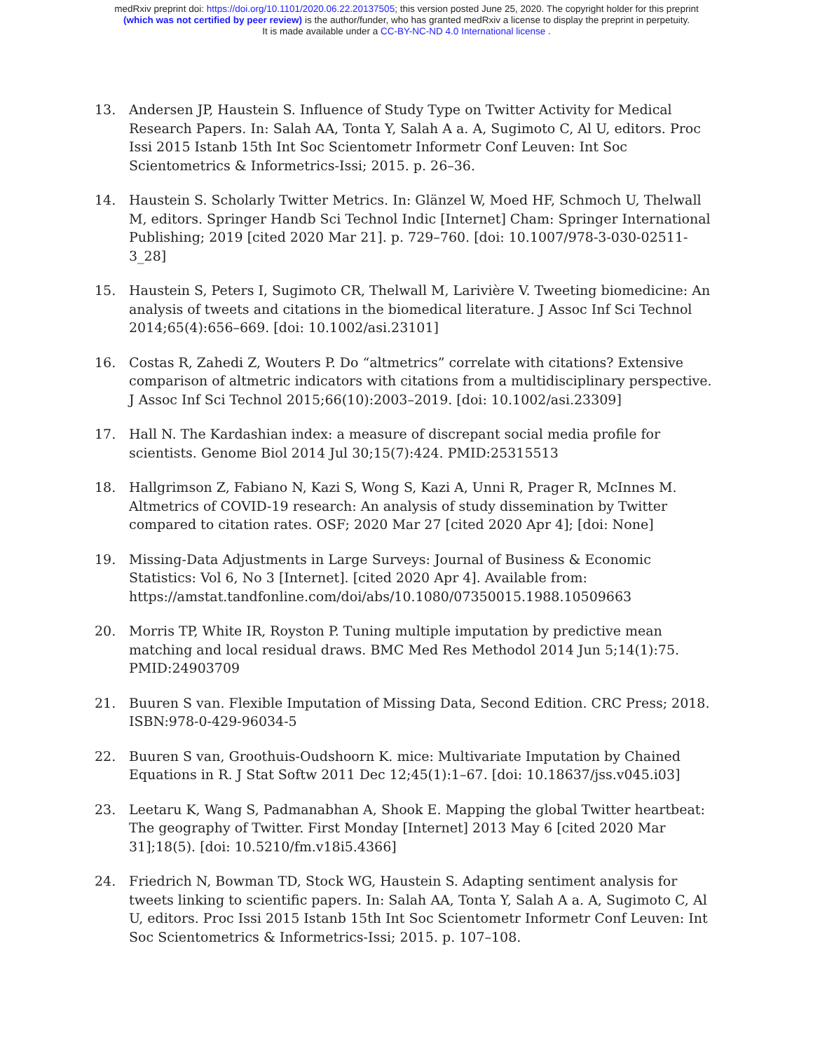medRxiv preprint doi: https://doi.org/10.1101/2020.06.22.20137505; this version posted June 25, 2020. The copyright holder for this preprint
(which was not certified by peer review) is the author/funder, who has granted medRxiv a license to display the preprint in perpetuity.
It is made available under a CC-BY-NC-ND 4.0 International license .
13. Andersen JP, Haustein S. Influence of Study Type on Twitter Activity for Medical Research Papers. In: Salah AA, Tonta Y, Salah A a. A, Sugimoto C, Al U, editors. Proc Issi 2015 Istanb 15th Int Soc Scientometr Informetr Conf Leuven: Int Soc Scientometrics & Informetrics-Issi; 2015. p. 26–36.
14. Haustein S. Scholarly Twitter Metrics. In: Glänzel W, Moed HF, Schmoch U, Thelwall M, editors. Springer Handb Sci Technol Indic [Internet] Cham: Springer International Publishing; 2019 [cited 2020 Mar 21]. p. 729–760. [doi: 10.1007/978-3-030-02511-3_28]
15. Haustein S, Peters I, Sugimoto CR, Thelwall M, Larivière V. Tweeting biomedicine: An analysis of tweets and citations in the biomedical literature. J Assoc Inf Sci Technol 2014;65(4):656–669. [doi: 10.1002/asi.23101]
16. Costas R, Zahedi Z, Wouters P. Do “altmetrics” correlate with citations? Extensive comparison of altmetric indicators with citations from a multidisciplinary perspective. J Assoc Inf Sci Technol 2015;66(10):2003–2019. [doi: 10.1002/asi.23309]
17. Hall N. The Kardashian index: a measure of discrepant social media profile for scientists. Genome Biol 2014 Jul 30;15(7):424. PMID:25315513
18. Hallgrimson Z, Fabiano N, Kazi S, Wong S, Kazi A, Unni R, Prager R, McInnes M. Altmetrics of COVID-19 research: An analysis of study dissemination by Twitter compared to citation rates. OSF; 2020 Mar 27 [cited 2020 Apr 4]; [doi: None]
19. Missing-Data Adjustments in Large Surveys: Journal of Business & Economic Statistics: Vol 6, No 3 [Internet]. [cited 2020 Apr 4]. Available from: https://amstat.tandfonline.com/doi/abs/10.1080/07350015.1988.10509663
20. Morris TP, White IR, Royston P. Tuning multiple imputation by predictive mean matching and local residual draws. BMC Med Res Methodol 2014 Jun 5;14(1):75. PMID:24903709
21. Buuren S van. Flexible Imputation of Missing Data, Second Edition. CRC Press; 2018. ISBN:978-0-429-96034-5
22. Buuren S van, Groothuis-Oudshoorn K. mice: Multivariate Imputation by Chained Equations in R. J Stat Softw 2011 Dec 12;45(1):1–67. [doi: 10.18637/jss.v045.i03]
23. Leetaru K, Wang S, Padmanabhan A, Shook E. Mapping the global Twitter heartbeat: The geography of Twitter. First Monday [Internet] 2013 May 6 [cited 2020 Mar 31];18(5). [doi: 10.5210/fm.v18i5.4366]
24. Friedrich N, Bowman TD, Stock WG, Haustein S. Adapting sentiment analysis for tweets linking to scientific papers. In: Salah AA, Tonta Y, Salah A a. A, Sugimoto C, Al U, editors. Proc Issi 2015 Istanb 15th Int Soc Scientometr Informetr Conf Leuven: Int Soc Scientometrics & Informetrics-Issi; 2015. p. 107–108.